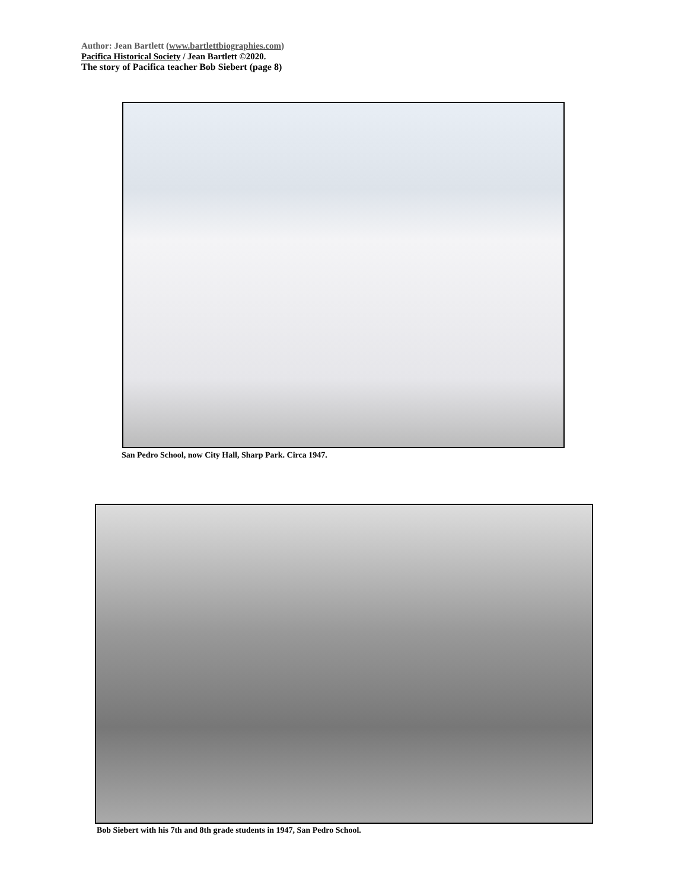Author: Jean Bartlett (www.bartlettbiographies.com)
Pacifica Historical Society / Jean Bartlett ©2020.
The story of Pacifica teacher Bob Siebert (page 8)
San Pedro School, now City Hall, Sharp Park. Circa 1947.
Bob Siebert with his 7th and 8th grade students in 1947, San Pedro School.